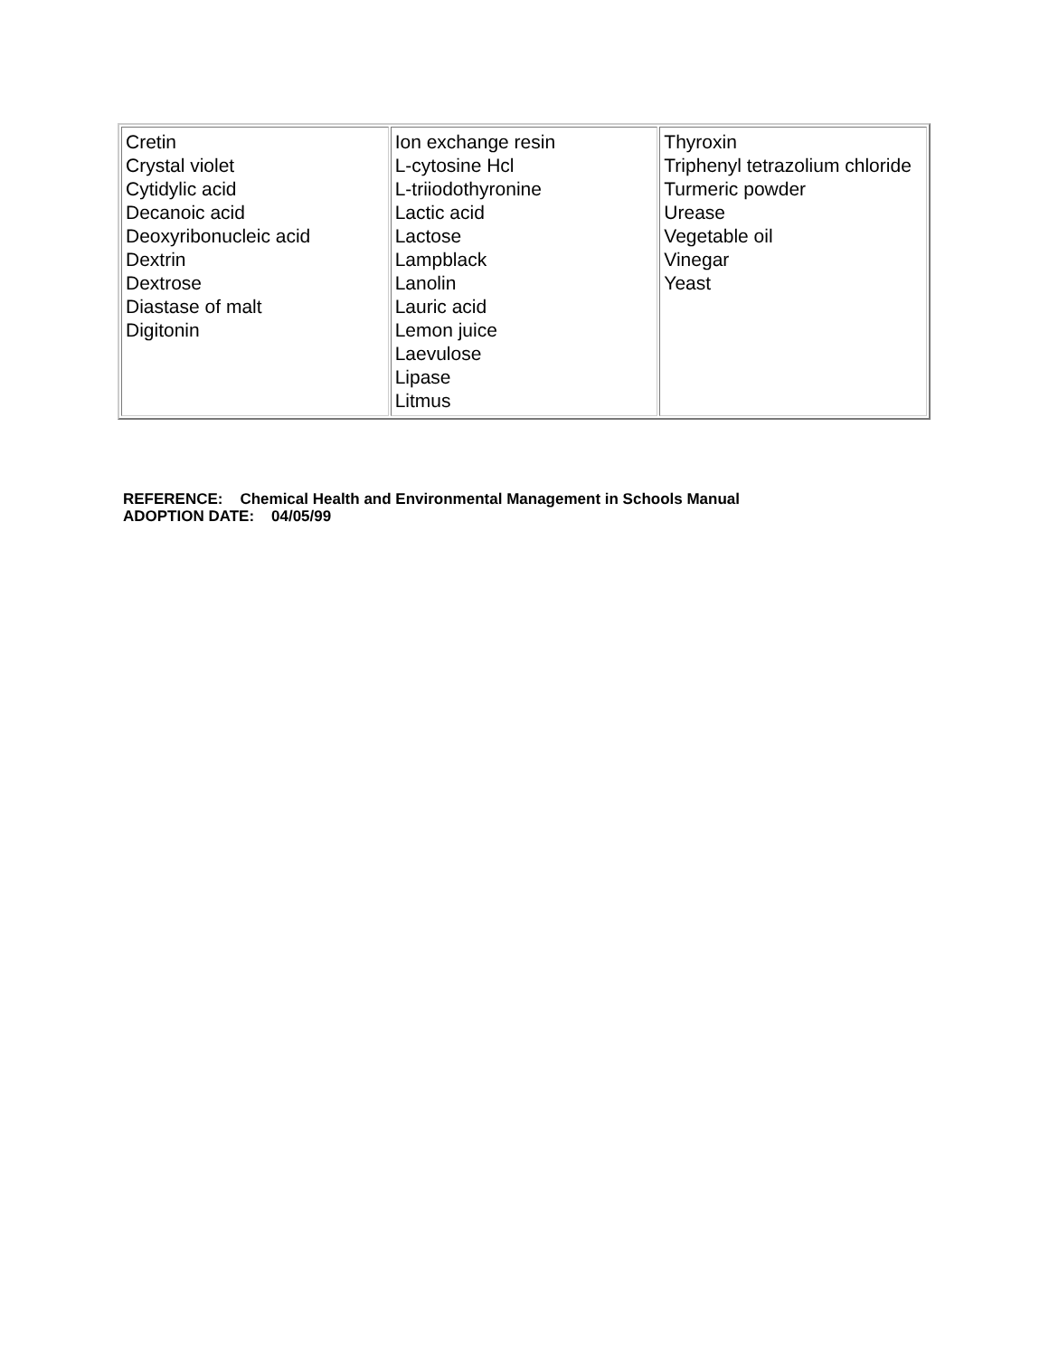| Cretin Crystal violet Cytidylic acid Decanoic acid Deoxyribonucleic acid Dextrin Dextrose Diastase of malt Digitonin | Ion exchange resin L-cytosine Hcl L-triiodothyronine Lactic acid Lactose Lampblack Lanolin Lauric acid Lemon juice Laevulose Lipase Litmus | Thyroxin Triphenyl tetrazolium chloride Turmeric powder Urease Vegetable oil Vinegar Yeast |
REFERENCE: Chemical Health and Environmental Management in Schools Manual
ADOPTION DATE: 04/05/99